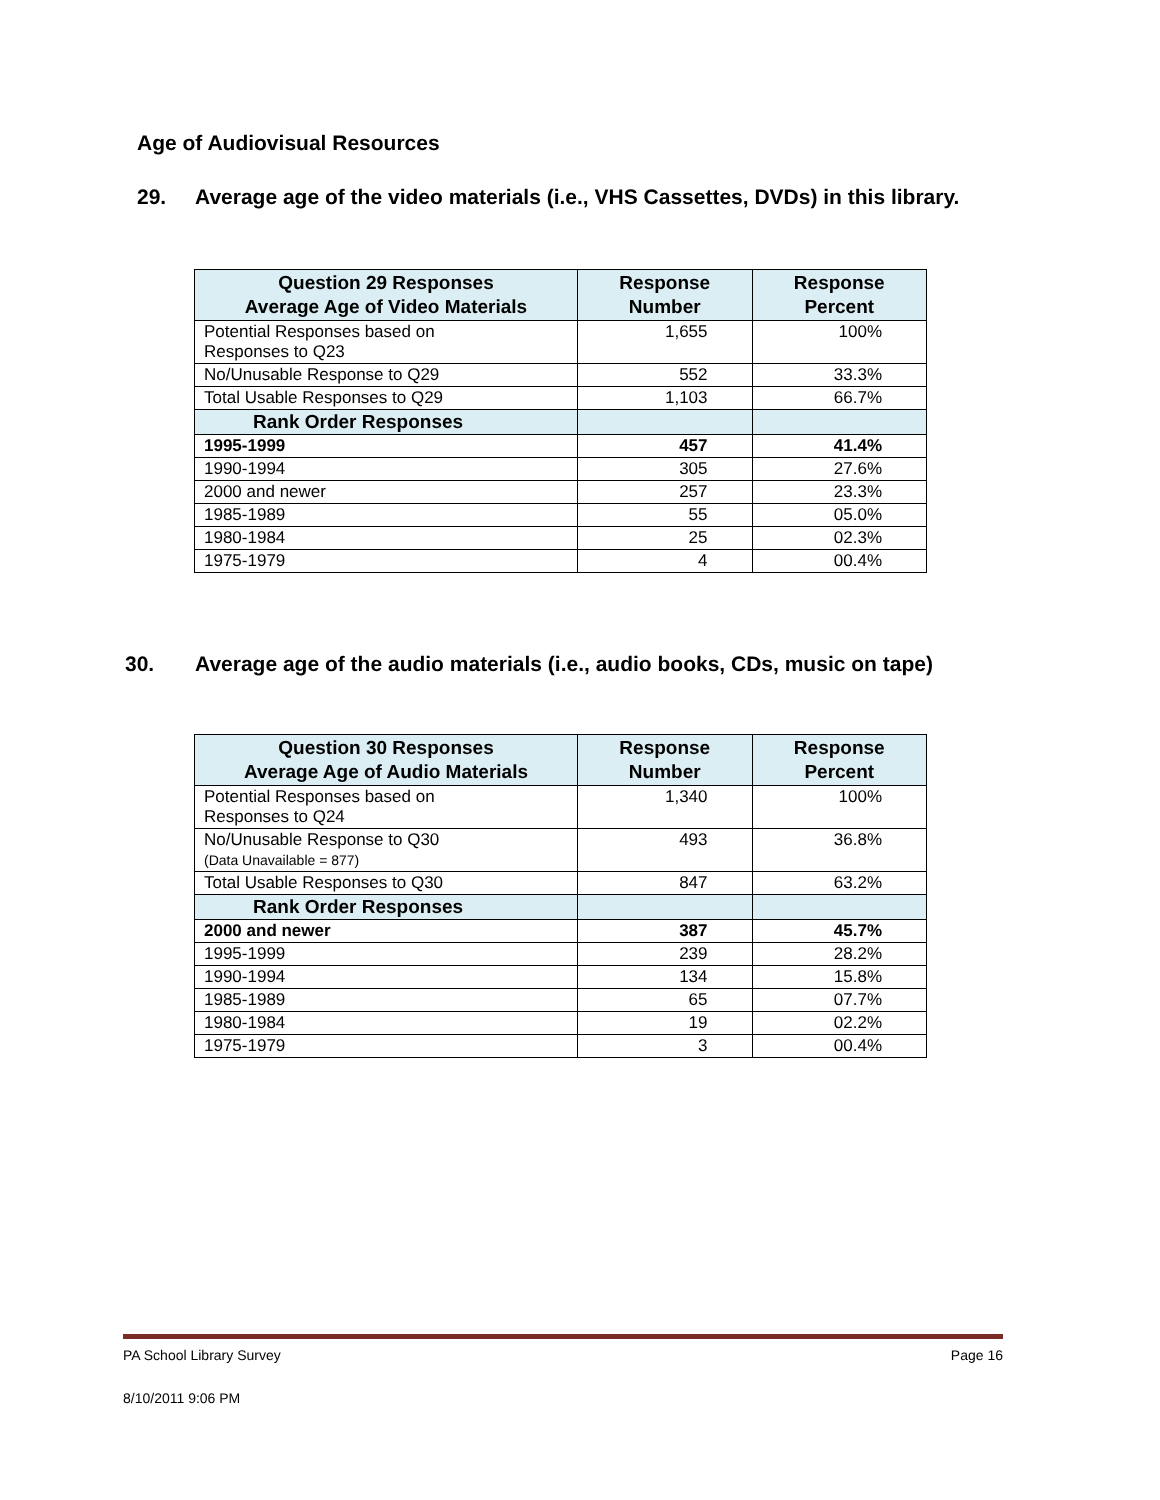Age of Audiovisual Resources
29. Average age of the video materials (i.e., VHS Cassettes, DVDs) in this library.
| Question 29 Responses Average Age of Video Materials | Response Number | Response Percent |
| --- | --- | --- |
| Potential Responses based on Responses to Q23 | 1,655 | 100% |
| No/Unusable Response to Q29 | 552 | 33.3% |
| Total Usable Responses to Q29 | 1,103 | 66.7% |
| Rank Order Responses | | |
| 1995-1999 | 457 | 41.4% |
| 1990-1994 | 305 | 27.6% |
| 2000 and newer | 257 | 23.3% |
| 1985-1989 | 55 | 05.0% |
| 1980-1984 | 25 | 02.3% |
| 1975-1979 | 4 | 00.4% |
30. Average age of the audio materials (i.e., audio books, CDs, music on tape)
| Question 30 Responses Average Age of Audio Materials | Response Number | Response Percent |
| --- | --- | --- |
| Potential Responses based on Responses to Q24 | 1,340 | 100% |
| No/Unusable Response to Q30 (Data Unavailable = 877) | 493 | 36.8% |
| Total Usable Responses to Q30 | 847 | 63.2% |
| Rank Order Responses | | |
| 2000 and newer | 387 | 45.7% |
| 1995-1999 | 239 | 28.2% |
| 1990-1994 | 134 | 15.8% |
| 1985-1989 | 65 | 07.7% |
| 1980-1984 | 19 | 02.2% |
| 1975-1979 | 3 | 00.4% |
PA School Library Survey Page 16
8/10/2011 9:06 PM